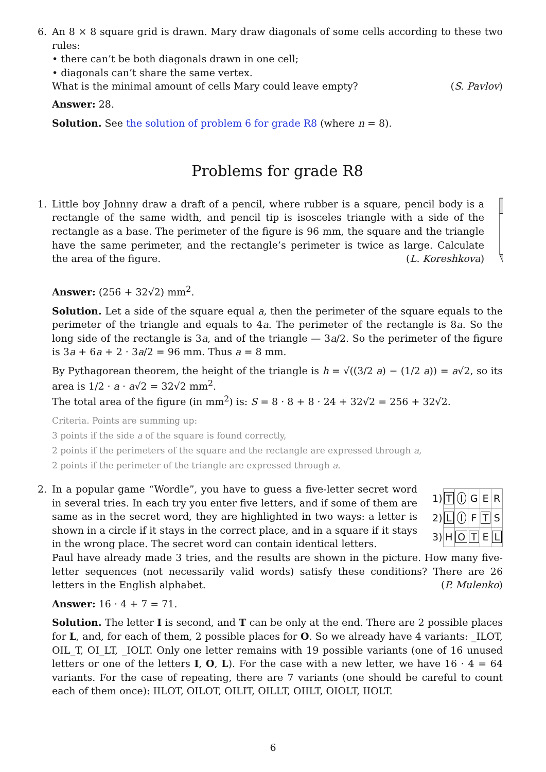6.
An 8 × 8 square grid is drawn. Mary draw diagonals of some cells according to these two rules:
• there can’t be both diagonals drawn in one cell;
• diagonals can’t share the same vertex.
What is the minimal amount of cells Mary could leave empty? (S. Pavlov)
Answer: 28.
Solution. See the solution of problem 6 for grade R8 (where n = 8).
Problems for grade R8
1.
Little boy Johnny draw a draft of a pencil, where rubber is a square, pencil body is a rectangle of the same width, and pencil tip is isosceles triangle with a side of the rectangle as a base. The perimeter of the figure is 96 mm, the square and the triangle have the same perimeter, and the rectangle’s perimeter is twice as large. Calculate the area of the figure. (L. Koreshkova)
Answer: (256 + 32√2) mm<sup>2</sup>.
Solution. Let a side of the square equal a, then the perimeter of the square equals to the perimeter of the triangle and equals to 4a. The perimeter of the rectangle is 8a. So the long side of the rectangle is 3a, and of the triangle — 3a/2. So the perimeter of the figure is 3a + 6a + 2 · 3a/2 = 96 mm. Thus a = 8 mm.
By Pythagorean theorem, the height of the triangle is h = √((3/2 a) − (1/2 a)) = a√2, so its area is 1/2 · a · a√2 = 32√2 mm<sup>2</sup>.
The total area of the figure (in mm<sup>2</sup>) is: S = 8 · 8 + 8 · 24 + 32√2 = 256 + 32√2.
Criteria. Points are summing up:
3 points if the side a of the square is found correctly,
2 points if the perimeters of the square and the rectangle are expressed through a,
2 points if the perimeter of the triangle are expressed through a.
2.
In a popular game “Wordle”, you have to guess a five-letter secret word in several tries. In each try you enter five letters, and if some of them are same as in the secret word, they are highlighted in two ways: a letter is shown in a circle if it stays in the correct place, and in a square if it stays in the wrong place. The secret word can contain identical letters.
| 1) | T | I | G | E | R |
| 2) | L | I | F | T | S |
| 3) | H | O | T | E | L |
Paul have already made 3 tries, and the results are shown in the picture. How many five-letter sequences (not necessarily valid words) satisfy these conditions? There are 26 letters in the English alphabet. (P. Mulenko)
Answer: 16 · 4 + 7 = 71.
Solution. The letter I is second, and T can be only at the end. There are 2 possible places for L, and, for each of them, 2 possible places for O. So we already have 4 variants: _ILOT, OIL_T, OI_LT, _IOLT. Only one letter remains with 19 possible variants (one of 16 unused letters or one of the letters I, O, L). For the case with a new letter, we have 16 · 4 = 64 variants. For the case of repeating, there are 7 variants (one should be careful to count each of them once): IILOT, OILOT, OILIT, OILLT, OIILT, OIOLT, IIOLT.
6